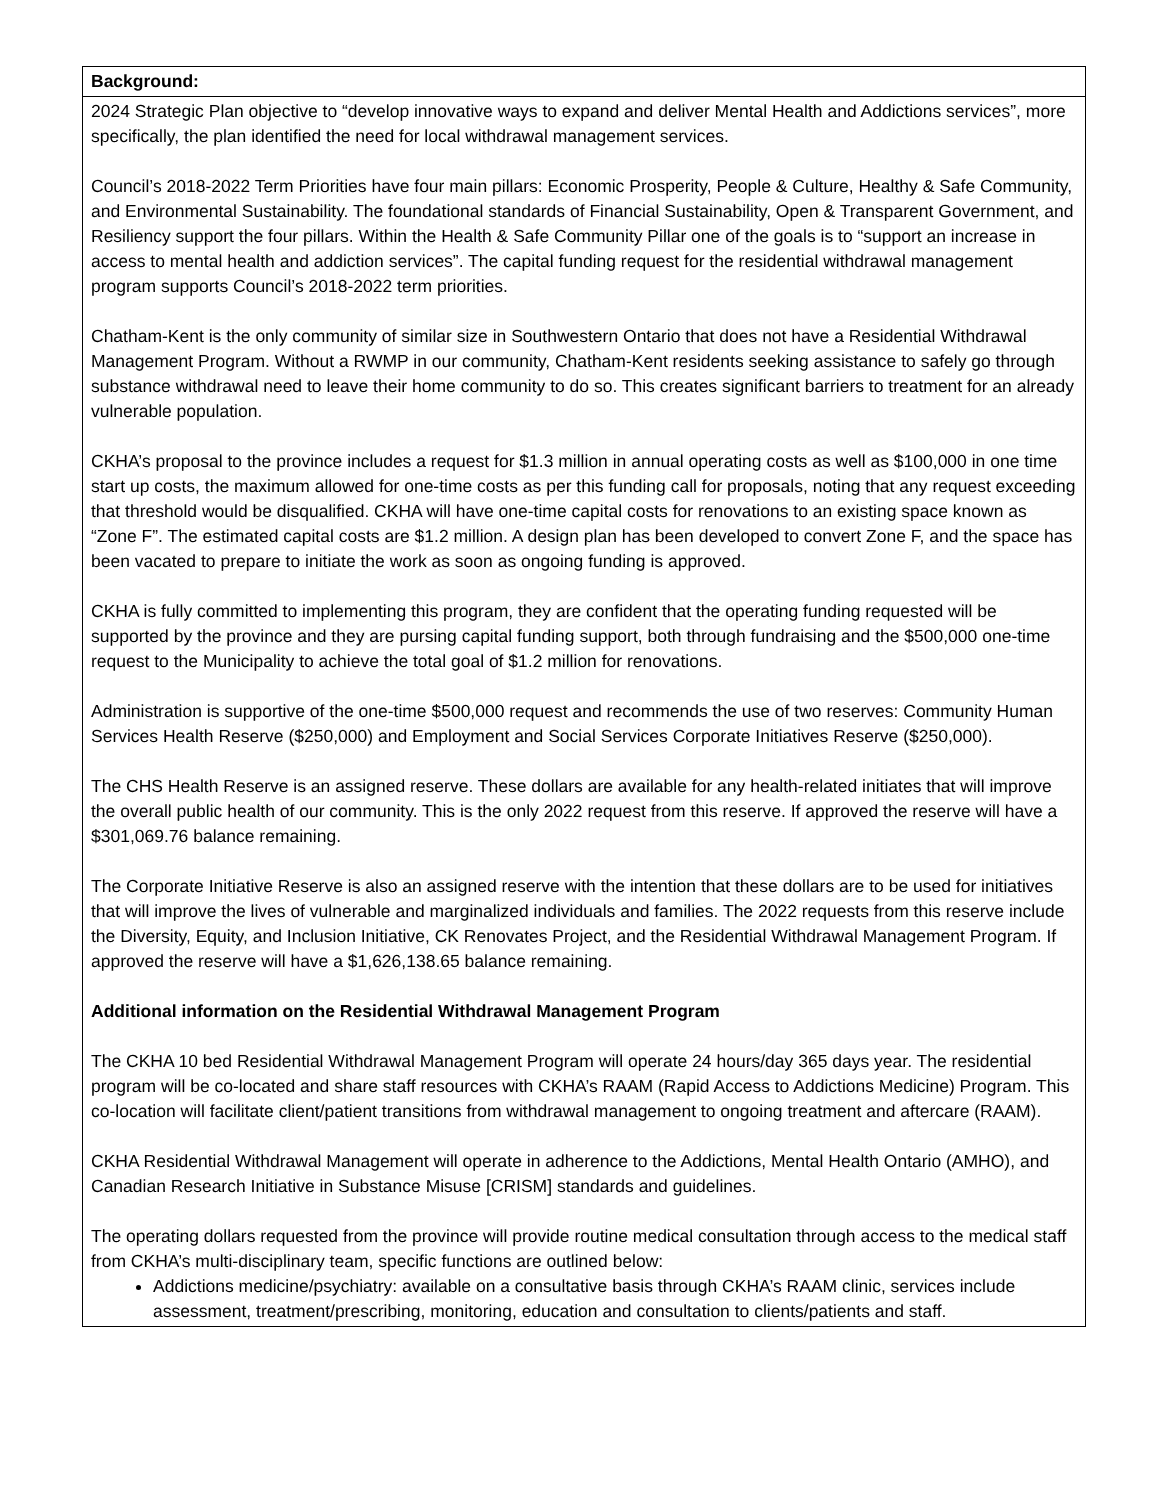| Background: |
| --- |
| 2024 Strategic Plan objective to “develop innovative ways to expand and deliver Mental Health and Addictions services”, more specifically, the plan identified the need for local withdrawal management services. Council’s 2018-2022 Term Priorities have four main pillars: Economic Prosperity, People & Culture, Healthy & Safe Community, and Environmental Sustainability. The foundational standards of Financial Sustainability, Open & Transparent Government, and Resiliency support the four pillars. Within the Health & Safe Community Pillar one of the goals is to “support an increase in access to mental health and addiction services”. The capital funding request for the residential withdrawal management program supports Council’s 2018-2022 term priorities. Chatham-Kent is the only community of similar size in Southwestern Ontario that does not have a Residential Withdrawal Management Program. Without a RWMP in our community, Chatham-Kent residents seeking assistance to safely go through substance withdrawal need to leave their home community to do so. This creates significant barriers to treatment for an already vulnerable population. CKHA’s proposal to the province includes a request for $1.3 million in annual operating costs as well as $100,000 in one time start up costs, the maximum allowed for one-time costs as per this funding call for proposals, noting that any request exceeding that threshold would be disqualified. CKHA will have one-time capital costs for renovations to an existing space known as “Zone F”. The estimated capital costs are $1.2 million. A design plan has been developed to convert Zone F, and the space has been vacated to prepare to initiate the work as soon as ongoing funding is approved. CKHA is fully committed to implementing this program, they are confident that the operating funding requested will be supported by the province and they are pursing capital funding support, both through fundraising and the $500,000 one-time request to the Municipality to achieve the total goal of $1.2 million for renovations. Administration is supportive of the one-time $500,000 request and recommends the use of two reserves: Community Human Services Health Reserve ($250,000) and Employment and Social Services Corporate Initiatives Reserve ($250,000). The CHS Health Reserve is an assigned reserve. These dollars are available for any health-related initiates that will improve the overall public health of our community. This is the only 2022 request from this reserve. If approved the reserve will have a $301,069.76 balance remaining. The Corporate Initiative Reserve is also an assigned reserve with the intention that these dollars are to be used for initiatives that will improve the lives of vulnerable and marginalized individuals and families. The 2022 requests from this reserve include the Diversity, Equity, and Inclusion Initiative, CK Renovates Project, and the Residential Withdrawal Management Program. If approved the reserve will have a $1,626,138.65 balance remaining. Additional information on the Residential Withdrawal Management Program The CKHA 10 bed Residential Withdrawal Management Program will operate 24 hours/day 365 days year. The residential program will be co-located and share staff resources with CKHA’s RAAM (Rapid Access to Addictions Medicine) Program. This co-location will facilitate client/patient transitions from withdrawal management to ongoing treatment and aftercare (RAAM). CKHA Residential Withdrawal Management will operate in adherence to the Addictions, Mental Health Ontario (AMHO), and Canadian Research Initiative in Substance Misuse [CRISM] standards and guidelines. The operating dollars requested from the province will provide routine medical consultation through access to the medical staff from CKHA’s multi-disciplinary team, specific functions are outlined below: Addictions medicine/psychiatry: available on a consultative basis through CKHA’s RAAM clinic, services include assessment, treatment/prescribing, monitoring, education and consultation to clients/patients and staff. |